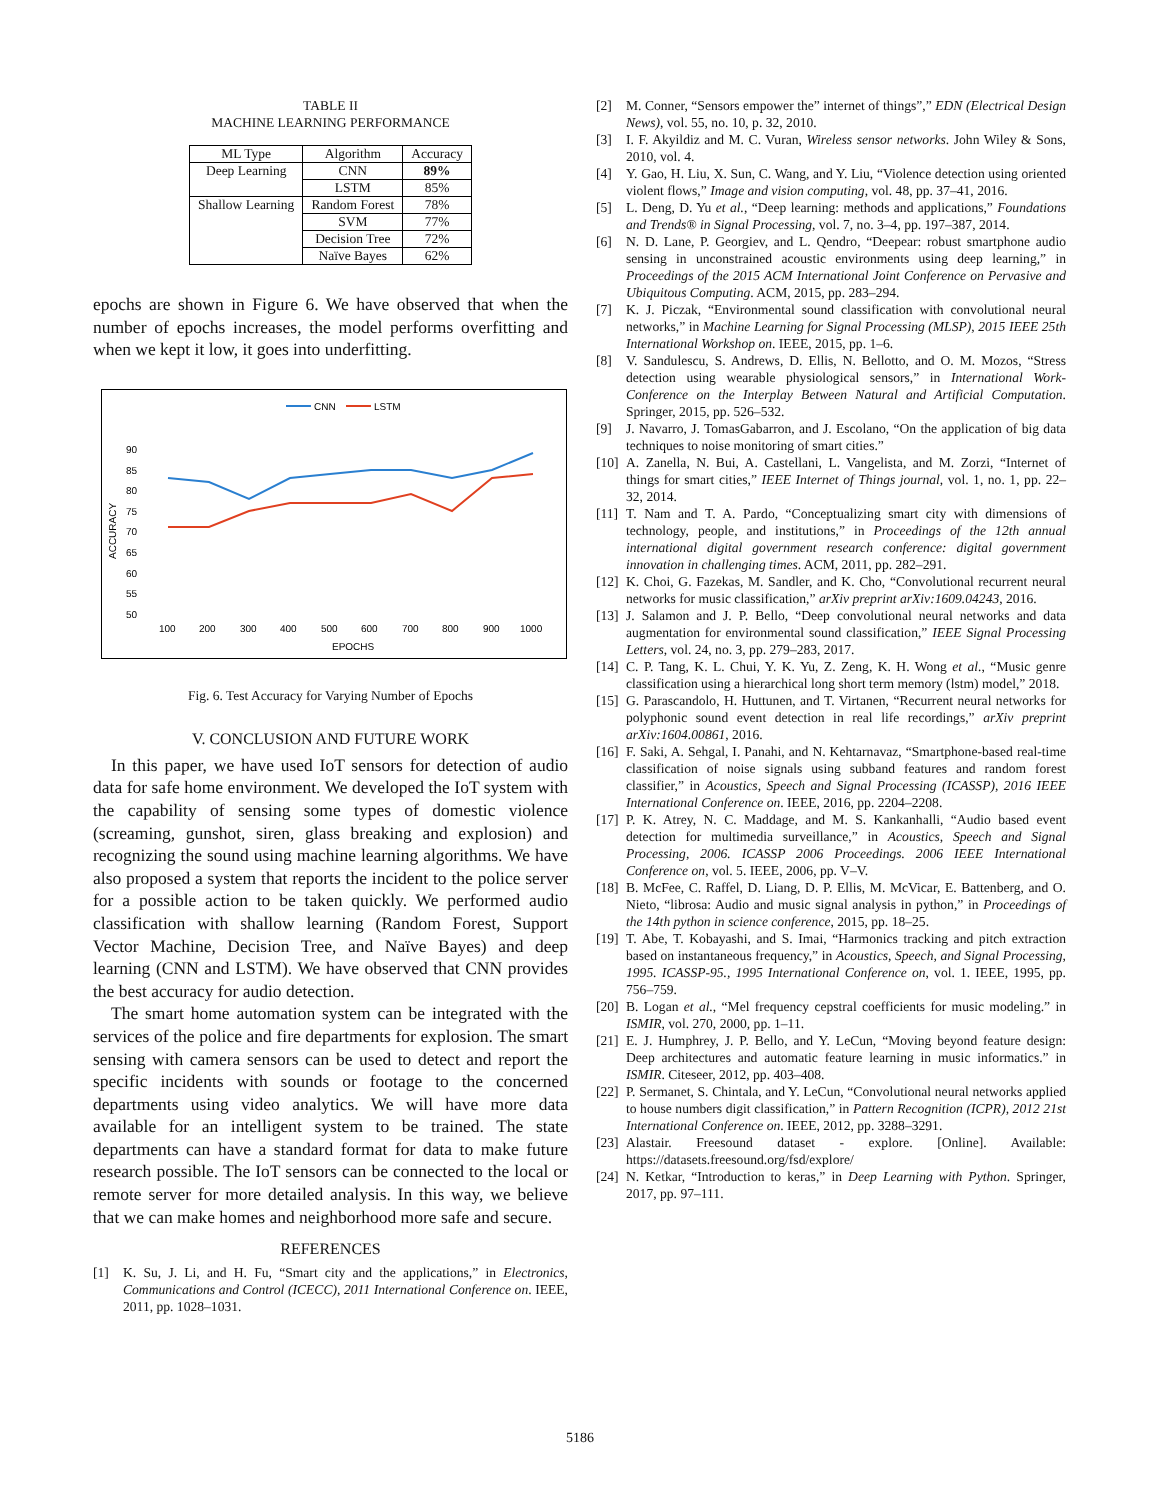TABLE II
MACHINE LEARNING PERFORMANCE
| ML Type | Algorithm | Accuracy |
| --- | --- | --- |
| Deep Learning | CNN | 89% |
| | LSTM | 85% |
| Shallow Learning | Random Forest | 78% |
| | SVM | 77% |
| | Decision Tree | 72% |
| | Naïve Bayes | 62% |
epochs are shown in Figure 6. We have observed that when the number of epochs increases, the model performs overfitting and when we kept it low, it goes into underfitting.
CNN
LSTM
90
85
80
75
70
65
60
55
50
ACCURACY
100
200
300
400
500
600
700
800
900
1000
EPOCHS
Fig. 6. Test Accuracy for Varying Number of Epochs
V. CONCLUSION AND FUTURE WORK
In this paper, we have used IoT sensors for detection of audio data for safe home environment. We developed the IoT system with the capability of sensing some types of domestic violence (screaming, gunshot, siren, glass breaking and explosion) and recognizing the sound using machine learning algorithms. We have also proposed a system that reports the incident to the police server for a possible action to be taken quickly. We performed audio classification with shallow learning (Random Forest, Support Vector Machine, Decision Tree, and Naïve Bayes) and deep learning (CNN and LSTM). We have observed that CNN provides the best accuracy for audio detection.
The smart home automation system can be integrated with the services of the police and fire departments for explosion. The smart sensing with camera sensors can be used to detect and report the specific incidents with sounds or footage to the concerned departments using video analytics. We will have more data available for an intelligent system to be trained. The state departments can have a standard format for data to make future research possible. The IoT sensors can be connected to the local or remote server for more detailed analysis. In this way, we believe that we can make homes and neighborhood more safe and secure.
REFERENCES
[1] K. Su, J. Li, and H. Fu, “Smart city and the applications,” in Electronics, Communications and Control (ICECC), 2011 International Conference on. IEEE, 2011, pp. 1028–1031.
[2] M. Conner, “Sensors empower the” internet of things”,” EDN (Electrical Design News), vol. 55, no. 10, p. 32, 2010.
[3] I. F. Akyildiz and M. C. Vuran, Wireless sensor networks. John Wiley & Sons, 2010, vol. 4.
[4] Y. Gao, H. Liu, X. Sun, C. Wang, and Y. Liu, “Violence detection using oriented violent flows,” Image and vision computing, vol. 48, pp. 37–41, 2016.
[5] L. Deng, D. Yu et al., “Deep learning: methods and applications,” Foundations and Trends® in Signal Processing, vol. 7, no. 3–4, pp. 197–387, 2014.
[6] N. D. Lane, P. Georgiev, and L. Qendro, “Deepear: robust smartphone audio sensing in unconstrained acoustic environments using deep learning,” in Proceedings of the 2015 ACM International Joint Conference on Pervasive and Ubiquitous Computing. ACM, 2015, pp. 283–294.
[7] K. J. Piczak, “Environmental sound classification with convolutional neural networks,” in Machine Learning for Signal Processing (MLSP), 2015 IEEE 25th International Workshop on. IEEE, 2015, pp. 1–6.
[8] V. Sandulescu, S. Andrews, D. Ellis, N. Bellotto, and O. M. Mozos, “Stress detection using wearable physiological sensors,” in International Work-Conference on the Interplay Between Natural and Artificial Computation. Springer, 2015, pp. 526–532.
[9] J. Navarro, J. TomasGabarron, and J. Escolano, “On the application of big data techniques to noise monitoring of smart cities.”
[10] A. Zanella, N. Bui, A. Castellani, L. Vangelista, and M. Zorzi, “Internet of things for smart cities,” IEEE Internet of Things journal, vol. 1, no. 1, pp. 22–32, 2014.
[11] T. Nam and T. A. Pardo, “Conceptualizing smart city with dimensions of technology, people, and institutions,” in Proceedings of the 12th annual international digital government research conference: digital government innovation in challenging times. ACM, 2011, pp. 282–291.
[12] K. Choi, G. Fazekas, M. Sandler, and K. Cho, “Convolutional recurrent neural networks for music classification,” arXiv preprint arXiv:1609.04243, 2016.
[13] J. Salamon and J. P. Bello, “Deep convolutional neural networks and data augmentation for environmental sound classification,” IEEE Signal Processing Letters, vol. 24, no. 3, pp. 279–283, 2017.
[14] C. P. Tang, K. L. Chui, Y. K. Yu, Z. Zeng, K. H. Wong et al., “Music genre classification using a hierarchical long short term memory (lstm) model,” 2018.
[15] G. Parascandolo, H. Huttunen, and T. Virtanen, “Recurrent neural networks for polyphonic sound event detection in real life recordings,” arXiv preprint arXiv:1604.00861, 2016.
[16] F. Saki, A. Sehgal, I. Panahi, and N. Kehtarnavaz, “Smartphone-based real-time classification of noise signals using subband features and random forest classifier,” in Acoustics, Speech and Signal Processing (ICASSP), 2016 IEEE International Conference on. IEEE, 2016, pp. 2204–2208.
[17] P. K. Atrey, N. C. Maddage, and M. S. Kankanhalli, “Audio based event detection for multimedia surveillance,” in Acoustics, Speech and Signal Processing, 2006. ICASSP 2006 Proceedings. 2006 IEEE International Conference on, vol. 5. IEEE, 2006, pp. V–V.
[18] B. McFee, C. Raffel, D. Liang, D. P. Ellis, M. McVicar, E. Battenberg, and O. Nieto, “librosa: Audio and music signal analysis in python,” in Proceedings of the 14th python in science conference, 2015, pp. 18–25.
[19] T. Abe, T. Kobayashi, and S. Imai, “Harmonics tracking and pitch extraction based on instantaneous frequency,” in Acoustics, Speech, and Signal Processing, 1995. ICASSP-95., 1995 International Conference on, vol. 1. IEEE, 1995, pp. 756–759.
[20] B. Logan et al., “Mel frequency cepstral coefficients for music modeling.” in ISMIR, vol. 270, 2000, pp. 1–11.
[21] E. J. Humphrey, J. P. Bello, and Y. LeCun, “Moving beyond feature design: Deep architectures and automatic feature learning in music informatics.” in ISMIR. Citeseer, 2012, pp. 403–408.
[22] P. Sermanet, S. Chintala, and Y. LeCun, “Convolutional neural networks applied to house numbers digit classification,” in Pattern Recognition (ICPR), 2012 21st International Conference on. IEEE, 2012, pp. 3288–3291.
[23] Alastair. Freesound dataset - explore. [Online]. Available: https://datasets.freesound.org/fsd/explore/
[24] N. Ketkar, “Introduction to keras,” in Deep Learning with Python. Springer, 2017, pp. 97–111.
5186